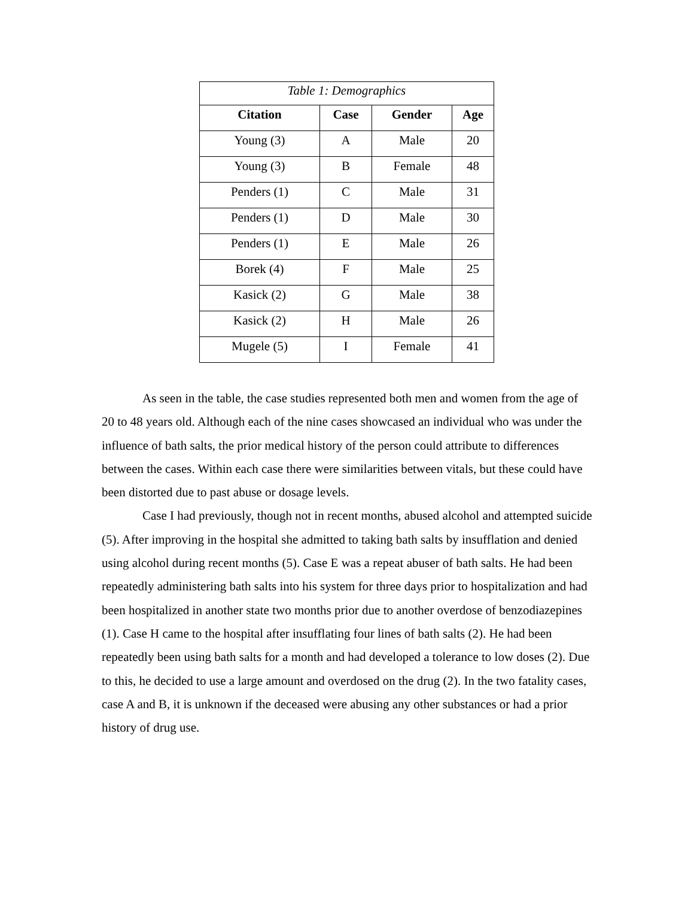Table 1: Demographics
| Citation | Case | Gender | Age |
| --- | --- | --- | --- |
| Young (3) | A | Male | 20 |
| Young (3) | B | Female | 48 |
| Penders (1) | C | Male | 31 |
| Penders (1) | D | Male | 30 |
| Penders (1) | E | Male | 26 |
| Borek (4) | F | Male | 25 |
| Kasick (2) | G | Male | 38 |
| Kasick (2) | H | Male | 26 |
| Mugele (5) | I | Female | 41 |
As seen in the table, the case studies represented both men and women from the age of 20 to 48 years old. Although each of the nine cases showcased an individual who was under the influence of bath salts, the prior medical history of the person could attribute to differences between the cases. Within each case there were similarities between vitals, but these could have been distorted due to past abuse or dosage levels.
Case I had previously, though not in recent months, abused alcohol and attempted suicide (5). After improving in the hospital she admitted to taking bath salts by insufflation and denied using alcohol during recent months (5). Case E was a repeat abuser of bath salts. He had been repeatedly administering bath salts into his system for three days prior to hospitalization and had been hospitalized in another state two months prior due to another overdose of benzodiazepines (1). Case H came to the hospital after insufflating four lines of bath salts (2). He had been repeatedly been using bath salts for a month and had developed a tolerance to low doses (2). Due to this, he decided to use a large amount and overdosed on the drug (2). In the two fatality cases, case A and B, it is unknown if the deceased were abusing any other substances or had a prior history of drug use.